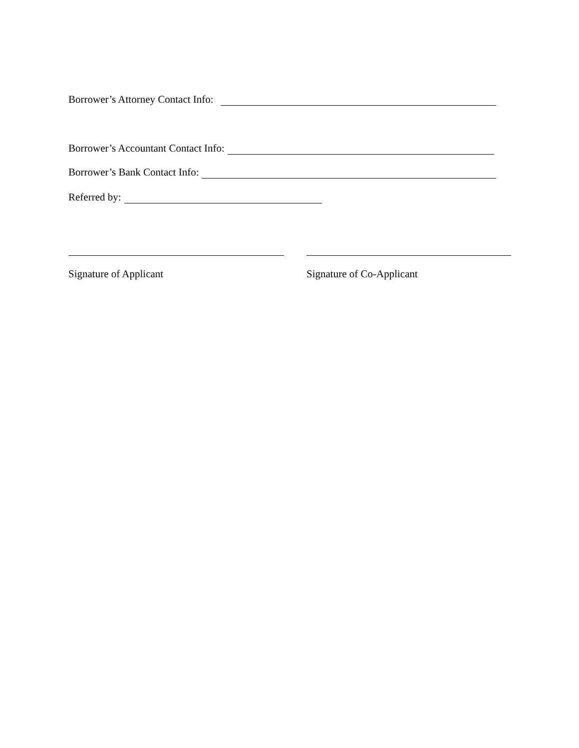Borrower’s Attorney Contact Info:
Borrower’s Accountant Contact Info:
Borrower’s Bank Contact Info:
Referred by:
Signature of Applicant Signature of Co-Applicant